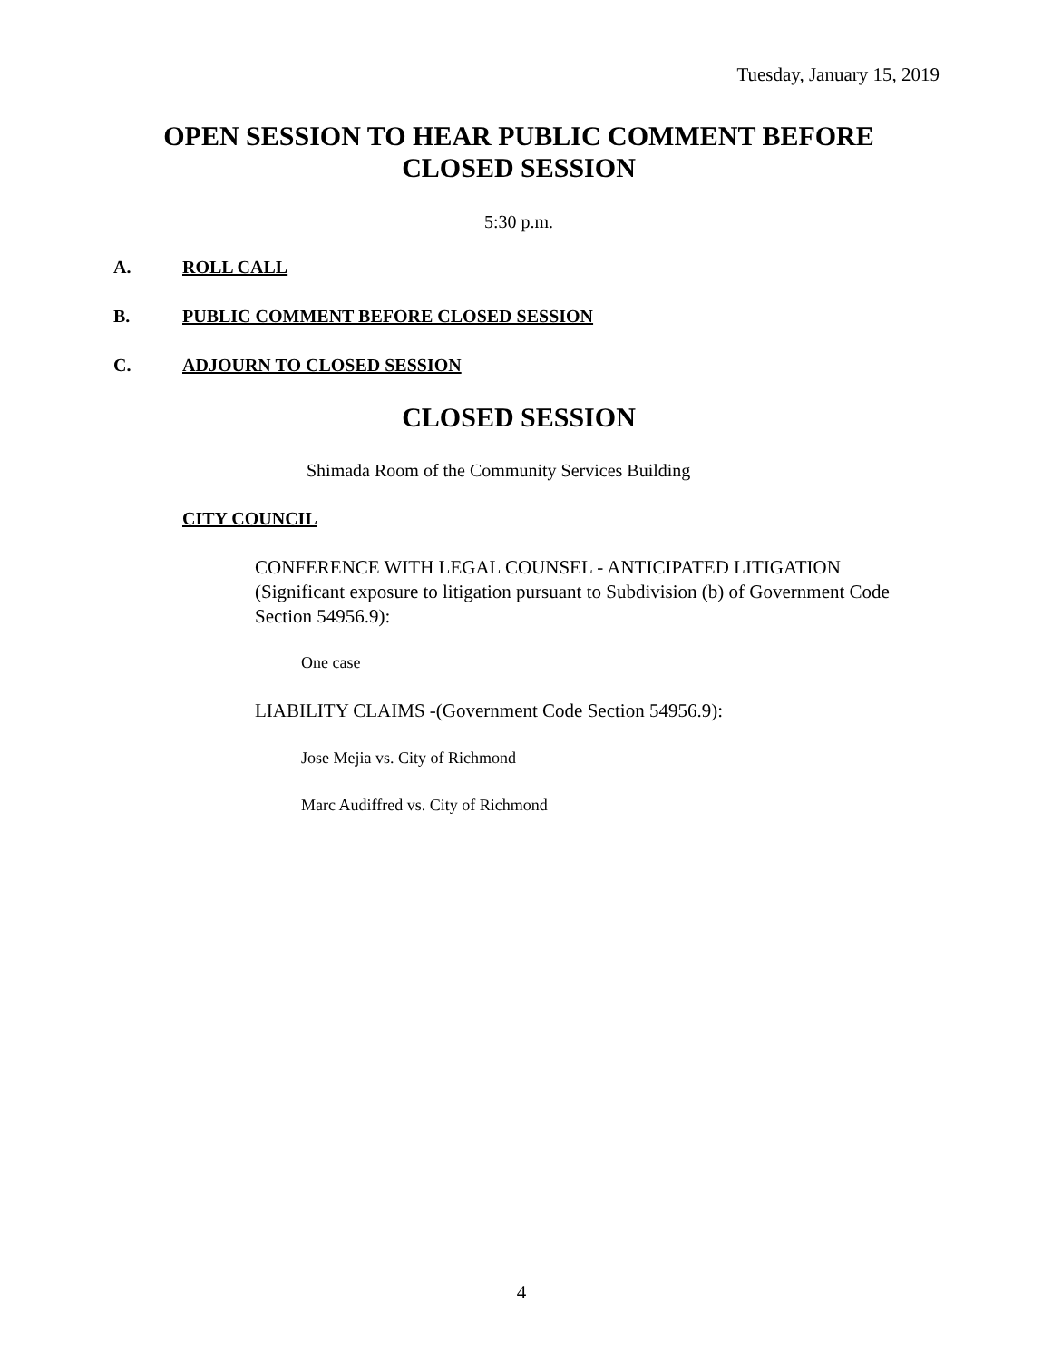Tuesday, January 15, 2019
OPEN SESSION TO HEAR PUBLIC COMMENT BEFORE
CLOSED SESSION
5:30 p.m.
A. ROLL CALL
B. PUBLIC COMMENT BEFORE CLOSED SESSION
C. ADJOURN TO CLOSED SESSION
CLOSED SESSION
Shimada Room of the Community Services Building
CITY COUNCIL
CONFERENCE WITH LEGAL COUNSEL - ANTICIPATED LITIGATION (Significant exposure to litigation pursuant to Subdivision (b) of Government Code Section 54956.9):
One case
LIABILITY CLAIMS -(Government Code Section 54956.9):
Jose Mejia vs. City of Richmond
Marc Audiffred vs. City of Richmond
4